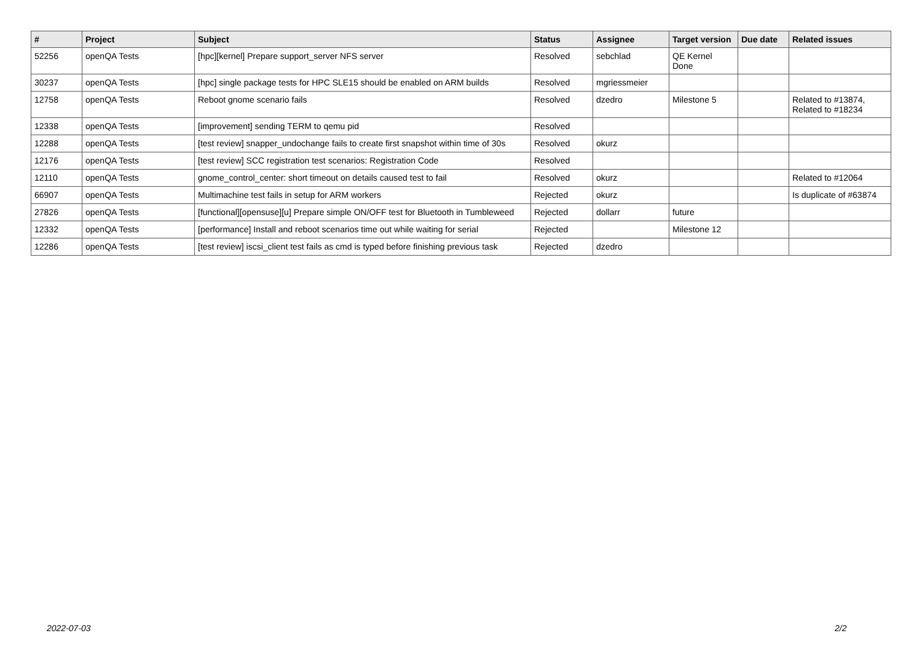| # | Project | Subject | Status | Assignee | Target version | Due date | Related issues |
| --- | --- | --- | --- | --- | --- | --- | --- |
| 52256 | openQA Tests | [hpc][kernel] Prepare support_server NFS server | Resolved | sebchlad | QE Kernel Done | | |
| 30237 | openQA Tests | [hpc] single package tests for HPC SLE15 should be enabled on ARM builds | Resolved | mgriessmeier | | | |
| 12758 | openQA Tests | Reboot gnome scenario fails | Resolved | dzedro | Milestone 5 | | Related to #13874, Related to #18234 |
| 12338 | openQA Tests | [improvement] sending TERM to qemu pid | Resolved | | | | |
| 12288 | openQA Tests | [test review] snapper_undochange fails to create first snapshot within time of 30s | Resolved | okurz | | | |
| 12176 | openQA Tests | [test review] SCC registration test scenarios: Registration Code | Resolved | | | | |
| 12110 | openQA Tests | gnome_control_center: short timeout on details caused test to fail | Resolved | okurz | | | Related to #12064 |
| 66907 | openQA Tests | Multimachine test fails in setup for ARM workers | Rejected | okurz | | | Is duplicate of #63874 |
| 27826 | openQA Tests | [functional][opensuse][u] Prepare simple ON/OFF test for Bluetooth in Tumbleweed | Rejected | dollarr | future | | |
| 12332 | openQA Tests | [performance] Install and reboot scenarios time out while waiting for serial | Rejected | | Milestone 12 | | |
| 12286 | openQA Tests | [test review] iscsi_client test fails as cmd is typed before finishing previous task | Rejected | dzedro | | | |
2022-07-03 2/2